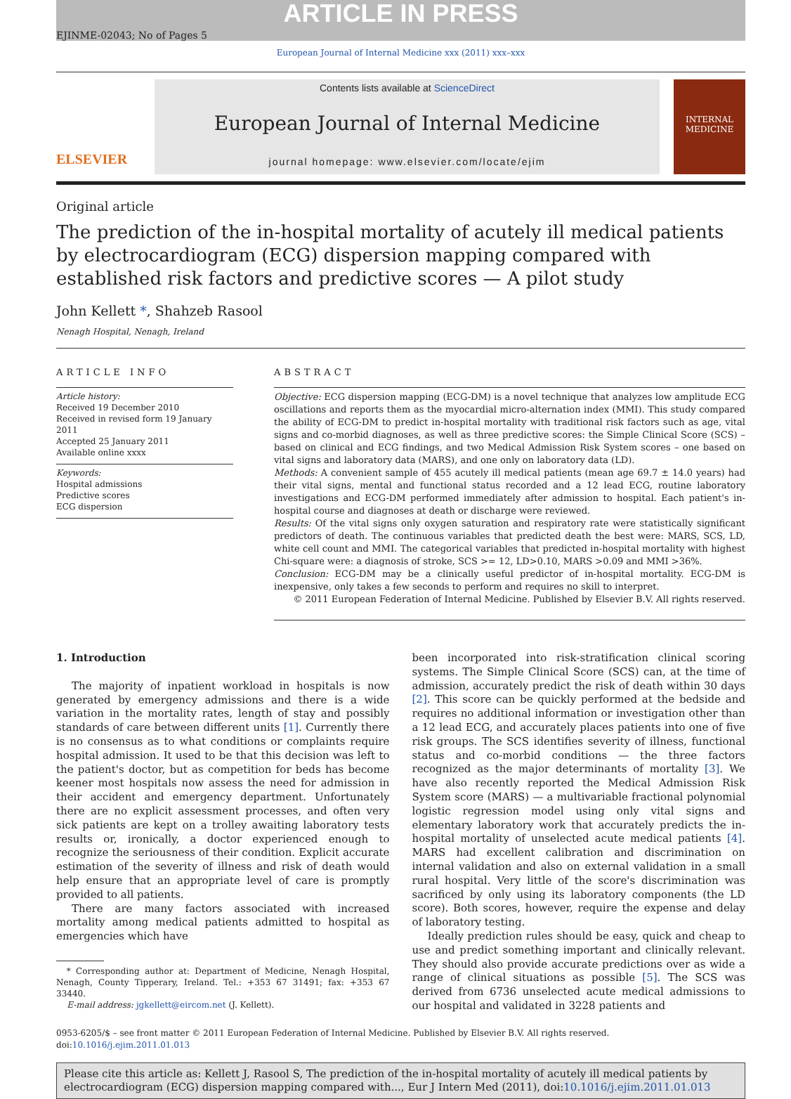ARTICLE IN PRESS
EJINME-02043; No of Pages 5
European Journal of Internal Medicine xxx (2011) xxx–xxx
ELSEVIER
Contents lists available at ScienceDirect
European Journal of Internal Medicine
journal homepage: www.elsevier.com/locate/ejim
INTERNAL MEDICINE
Original article
The prediction of the in-hospital mortality of acutely ill medical patients by electrocardiogram (ECG) dispersion mapping compared with established risk factors and predictive scores — A pilot study
John Kellett *, Shahzeb Rasool
Nenagh Hospital, Nenagh, Ireland
ARTICLE INFO
Article history:
Received 19 December 2010
Received in revised form 19 January 2011
Accepted 25 January 2011
Available online xxxx
Keywords:
Hospital admissions
Predictive scores
ECG dispersion
ABSTRACT
Objective: ECG dispersion mapping (ECG-DM) is a novel technique that analyzes low amplitude ECG oscillations and reports them as the myocardial micro-alternation index (MMI). This study compared the ability of ECG-DM to predict in-hospital mortality with traditional risk factors such as age, vital signs and co-morbid diagnoses, as well as three predictive scores: the Simple Clinical Score (SCS) – based on clinical and ECG findings, and two Medical Admission Risk System scores – one based on vital signs and laboratory data (MARS), and one only on laboratory data (LD).
Methods: A convenient sample of 455 acutely ill medical patients (mean age 69.7 ± 14.0 years) had their vital signs, mental and functional status recorded and a 12 lead ECG, routine laboratory investigations and ECG-DM performed immediately after admission to hospital. Each patient's in-hospital course and diagnoses at death or discharge were reviewed.
Results: Of the vital signs only oxygen saturation and respiratory rate were statistically significant predictors of death. The continuous variables that predicted death the best were: MARS, SCS, LD, white cell count and MMI. The categorical variables that predicted in-hospital mortality with highest Chi-square were: a diagnosis of stroke, SCS >= 12, LD>0.10, MARS >0.09 and MMI >36%.
Conclusion: ECG-DM may be a clinically useful predictor of in-hospital mortality. ECG-DM is inexpensive, only takes a few seconds to perform and requires no skill to interpret.
© 2011 European Federation of Internal Medicine. Published by Elsevier B.V. All rights reserved.
1. Introduction
The majority of inpatient workload in hospitals is now generated by emergency admissions and there is a wide variation in the mortality rates, length of stay and possibly standards of care between different units [1]. Currently there is no consensus as to what conditions or complaints require hospital admission. It used to be that this decision was left to the patient's doctor, but as competition for beds has become keener most hospitals now assess the need for admission in their accident and emergency department. Unfortunately there are no explicit assessment processes, and often very sick patients are kept on a trolley awaiting laboratory tests results or, ironically, a doctor experienced enough to recognize the seriousness of their condition. Explicit accurate estimation of the severity of illness and risk of death would help ensure that an appropriate level of care is promptly provided to all patients.
There are many factors associated with increased mortality among medical patients admitted to hospital as emergencies which have
* Corresponding author at: Department of Medicine, Nenagh Hospital, Nenagh, County Tipperary, Ireland. Tel.: +353 67 31491; fax: +353 67 33440.
E-mail address: jgkellett@eircom.net (J. Kellett).
been incorporated into risk-stratification clinical scoring systems. The Simple Clinical Score (SCS) can, at the time of admission, accurately predict the risk of death within 30 days [2]. This score can be quickly performed at the bedside and requires no additional information or investigation other than a 12 lead ECG, and accurately places patients into one of five risk groups. The SCS identifies severity of illness, functional status and co-morbid conditions — the three factors recognized as the major determinants of mortality [3]. We have also recently reported the Medical Admission Risk System score (MARS) — a multivariable fractional polynomial logistic regression model using only vital signs and elementary laboratory work that accurately predicts the in-hospital mortality of unselected acute medical patients [4]. MARS had excellent calibration and discrimination on internal validation and also on external validation in a small rural hospital. Very little of the score's discrimination was sacrificed by only using its laboratory components (the LD score). Both scores, however, require the expense and delay of laboratory testing.
Ideally prediction rules should be easy, quick and cheap to use and predict something important and clinically relevant. They should also provide accurate predictions over as wide a range of clinical situations as possible [5]. The SCS was derived from 6736 unselected acute medical admissions to our hospital and validated in 3228 patients and
0953-6205/$ – see front matter © 2011 European Federation of Internal Medicine. Published by Elsevier B.V. All rights reserved.
doi:10.1016/j.ejim.2011.01.013
Please cite this article as: Kellett J, Rasool S, The prediction of the in-hospital mortality of acutely ill medical patients by electrocardiogram (ECG) dispersion mapping compared with..., Eur J Intern Med (2011), doi:10.1016/j.ejim.2011.01.013